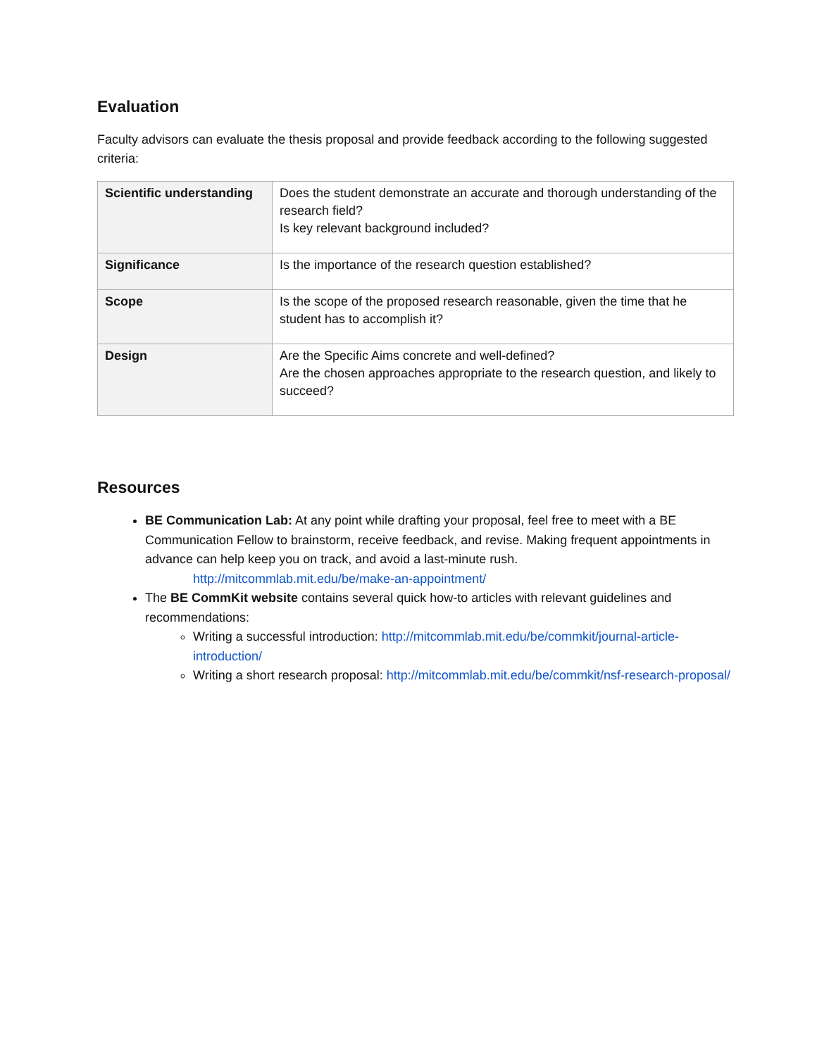Evaluation
Faculty advisors can evaluate the thesis proposal and provide feedback according to the following suggested criteria:
| Scientific understanding | Does the student demonstrate an accurate and thorough understanding of the research field? Is key relevant background included? |
| Significance | Is the importance of the research question established? |
| Scope | Is the scope of the proposed research reasonable, given the time that he student has to accomplish it? |
| Design | Are the Specific Aims concrete and well-defined? Are the chosen approaches appropriate to the research question, and likely to succeed? |
Resources
BE Communication Lab: At any point while drafting your proposal, feel free to meet with a BE Communication Fellow to brainstorm, receive feedback, and revise. Making frequent appointments in advance can help keep you on track, and avoid a last-minute rush.
http://mitcommlab.mit.edu/be/make-an-appointment/
The BE CommKit website contains several quick how-to articles with relevant guidelines and recommendations:
Writing a successful introduction: http://mitcommlab.mit.edu/be/commkit/journal-article-introduction/
Writing a short research proposal: http://mitcommlab.mit.edu/be/commkit/nsf-research-proposal/